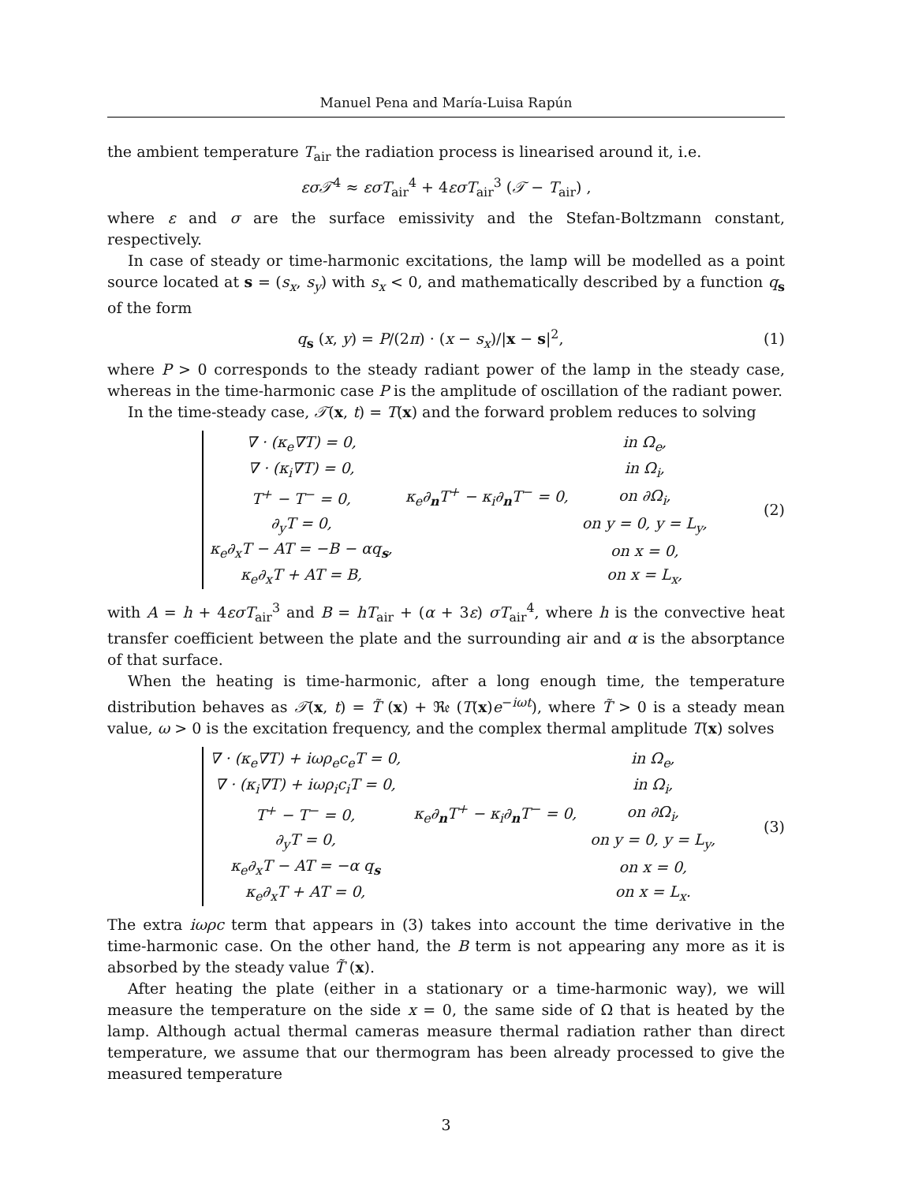Manuel Pena and María-Luisa Rapún
the ambient temperature T<sub>air</sub> the radiation process is linearised around it, i.e.
εσ𝒯<sup>4</sup> ≈ εσT<sub>air</sub><sup>4</sup> + 4εσT<sub>air</sub><sup>3</sup> (𝒯 − T<sub>air</sub>) ,
where ε and σ are the surface emissivity and the Stefan-Boltzmann constant, respectively.
In case of steady or time-harmonic excitations, the lamp will be modelled as a point source located at s = (s<sub>x</sub>, s<sub>y</sub>) with s<sub>x</sub> < 0, and mathematically described by a function q<sub>s</sub> of the form
q<sub>s</sub> (x, y) = P/(2π) · (x − s<sub>x</sub>)/|x − s|<sup>2</sup>,
(1)
where P > 0 corresponds to the steady radiant power of the lamp in the steady case, whereas in the time-harmonic case P is the amplitude of oscillation of the radiant power.
In the time-steady case, 𝒯(x, t) = T(x) and the forward problem reduces to solving
| ∇ · (κ<sub>e</sub>∇T) = 0, | | in Ω<sub>e</sub>, |
| ∇ · (κ<sub>i</sub>∇T) = 0, | | in Ω<sub>i</sub>, |
| T<sup>+</sup> − T<sup>−</sup> = 0, | κ<sub>e</sub>∂<sub>n</sub>T<sup>+</sup> − κ<sub>i</sub>∂<sub>n</sub>T<sup>−</sup> = 0, | on ∂Ω<sub>i</sub>, |
| ∂<sub>y</sub>T = 0, | | on y = 0, y = L<sub>y</sub>, |
| κ<sub>e</sub>∂<sub>x</sub>T − AT = −B − αq<sub>s</sub>, | | on x = 0, |
| κ<sub>e</sub>∂<sub>x</sub>T + AT = B, | | on x = L<sub>x</sub>, |
(2)
with A = h + 4εσT<sub>air</sub><sup>3</sup> and B = hT<sub>air</sub> + (α + 3ε) σT<sub>air</sub><sup>4</sup>, where h is the convective heat transfer coefficient between the plate and the surrounding air and α is the absorptance of that surface.
When the heating is time-harmonic, after a long enough time, the temperature distribution behaves as 𝒯(x, t) = T̃ (x) + ℜ𝔢 (T(x)e<sup>−iωt</sup>), where T̃ > 0 is a steady mean value, ω > 0 is the excitation frequency, and the complex thermal amplitude T(x) solves
| ∇ · (κ<sub>e</sub>∇T) + iωρ<sub>e</sub>c<sub>e</sub>T = 0, | | in Ω<sub>e</sub>, |
| ∇ · (κ<sub>i</sub>∇T) + iωρ<sub>i</sub>c<sub>i</sub>T = 0, | | in Ω<sub>i</sub>, |
| T<sup>+</sup> − T<sup>−</sup> = 0, | κ<sub>e</sub>∂<sub>n</sub>T<sup>+</sup> − κ<sub>i</sub>∂<sub>n</sub>T<sup>−</sup> = 0, | on ∂Ω<sub>i</sub>, |
| ∂<sub>y</sub>T = 0, | | on y = 0, y = L<sub>y</sub>, |
| κ<sub>e</sub>∂<sub>x</sub>T − AT = −α q<sub>s</sub> | | on x = 0, |
| κ<sub>e</sub>∂<sub>x</sub>T + AT = 0, | | on x = L<sub>x</sub>. |
(3)
The extra iωρc term that appears in (3) takes into account the time derivative in the time-harmonic case. On the other hand, the B term is not appearing any more as it is absorbed by the steady value T̃ (x).
After heating the plate (either in a stationary or a time-harmonic way), we will measure the temperature on the side x = 0, the same side of Ω that is heated by the lamp. Although actual thermal cameras measure thermal radiation rather than direct temperature, we assume that our thermogram has been already processed to give the measured temperature
3